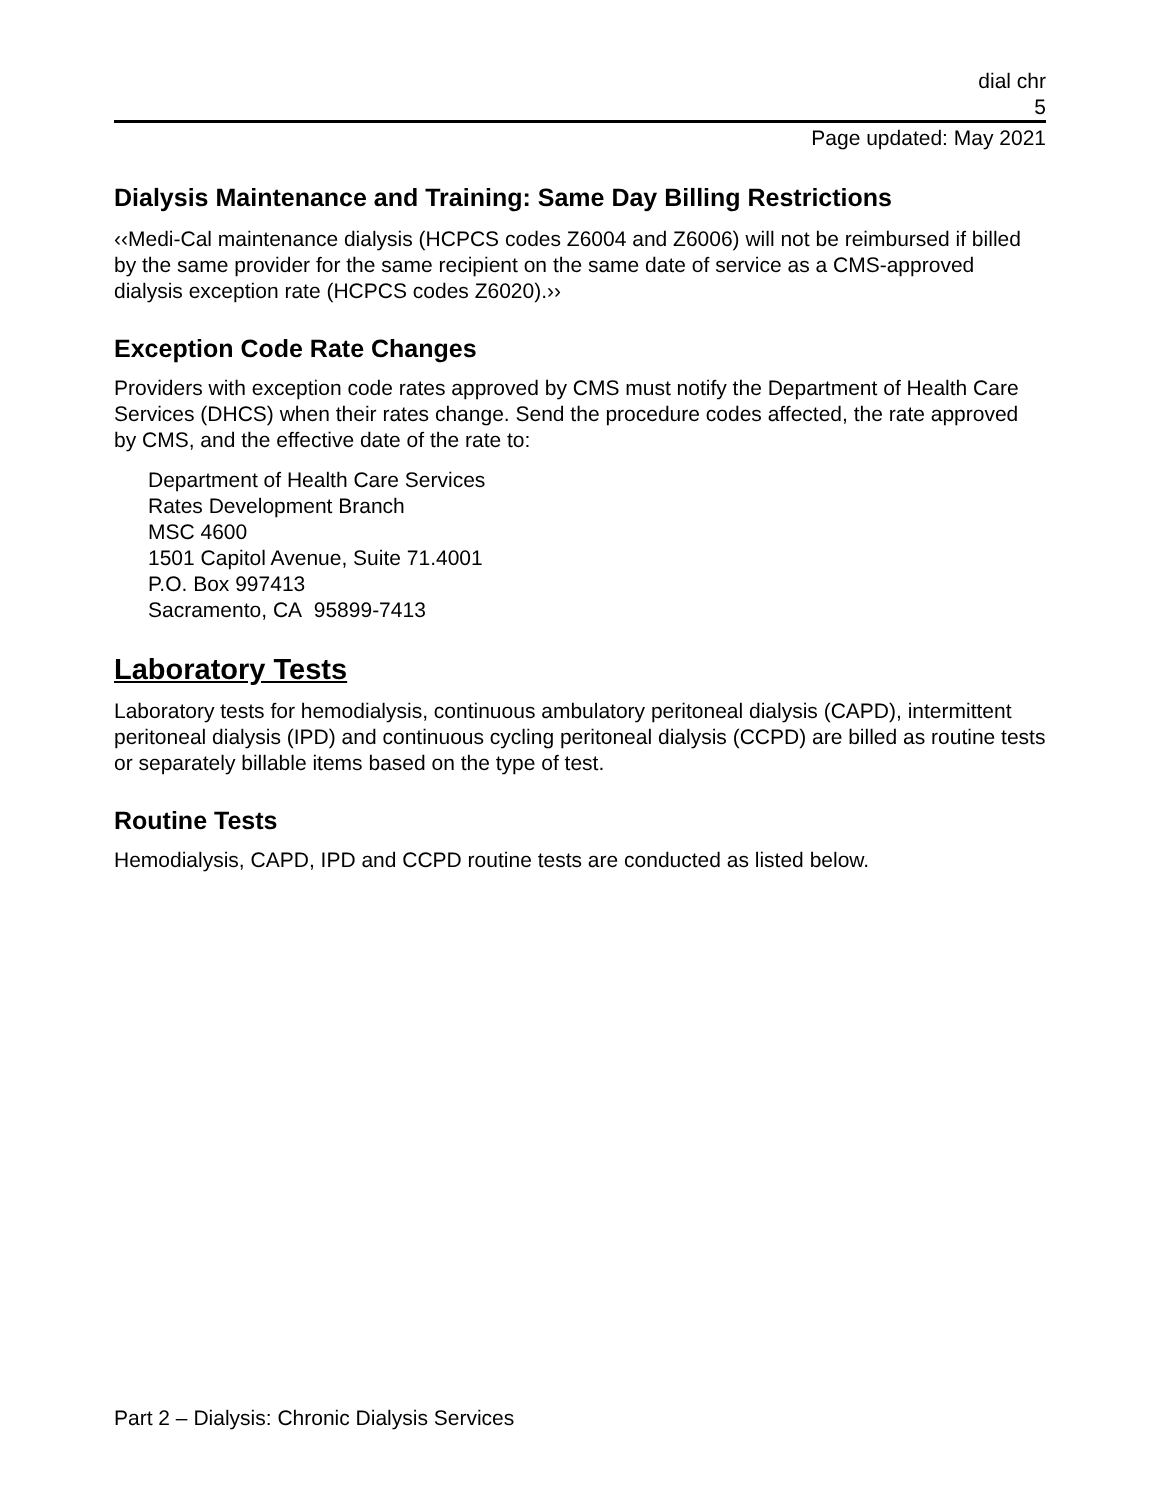dial chr
5
Page updated: May 2021
Dialysis Maintenance and Training: Same Day Billing Restrictions
‹‹Medi-Cal maintenance dialysis (HCPCS codes Z6004 and Z6006) will not be reimbursed if billed by the same provider for the same recipient on the same date of service as a CMS-approved dialysis exception rate (HCPCS codes Z6020).››
Exception Code Rate Changes
Providers with exception code rates approved by CMS must notify the Department of Health Care Services (DHCS) when their rates change. Send the procedure codes affected, the rate approved by CMS, and the effective date of the rate to:
Department of Health Care Services
Rates Development Branch
MSC 4600
1501 Capitol Avenue, Suite 71.4001
P.O. Box 997413
Sacramento, CA 95899-7413
Laboratory Tests
Laboratory tests for hemodialysis, continuous ambulatory peritoneal dialysis (CAPD), intermittent peritoneal dialysis (IPD) and continuous cycling peritoneal dialysis (CCPD) are billed as routine tests or separately billable items based on the type of test.
Routine Tests
Hemodialysis, CAPD, IPD and CCPD routine tests are conducted as listed below.
Part 2 – Dialysis: Chronic Dialysis Services